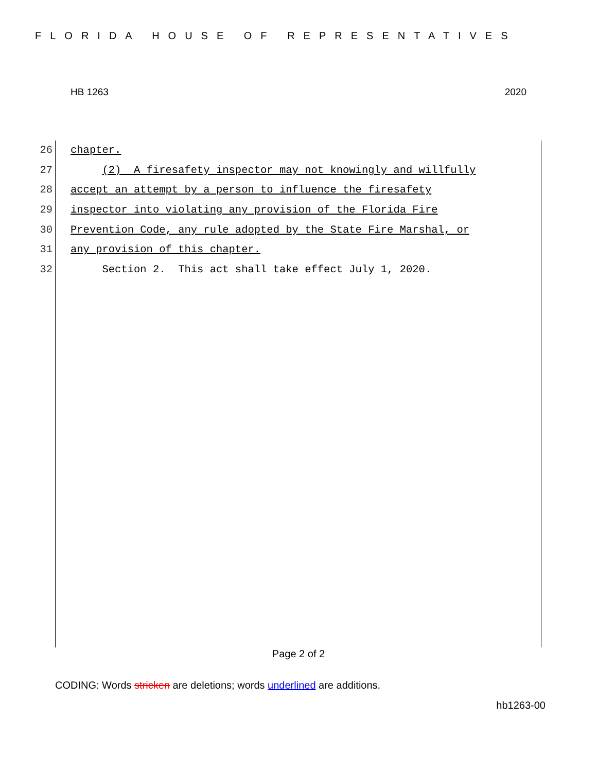FLORIDA HOUSE OF REPRESENTATIVES
HB 1263 2020
26 chapter.
27 (2) A firesafety inspector may not knowingly and willfully
28 accept an attempt by a person to influence the firesafety
29 inspector into violating any provision of the Florida Fire
30 Prevention Code, any rule adopted by the State Fire Marshal, or
31 any provision of this chapter.
32 Section 2. This act shall take effect July 1, 2020.
Page 2 of 2
CODING: Words stricken are deletions; words underlined are additions.
hb1263-00